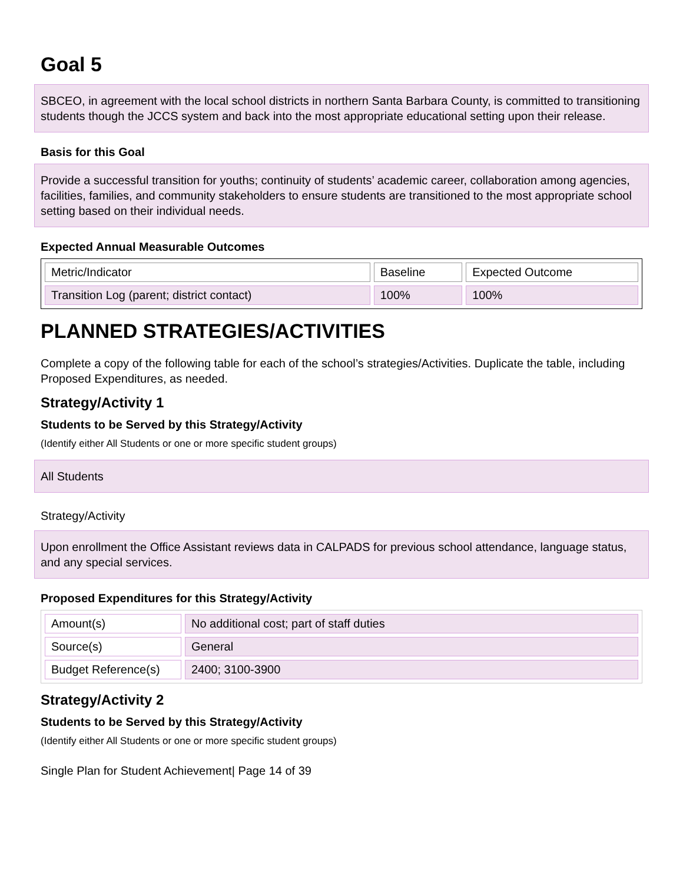Goal 5
SBCEO, in agreement with the local school districts in northern Santa Barbara County, is committed to transitioning students though the JCCS system and back into the most appropriate educational setting upon their release.
Basis for this Goal
Provide a successful transition for youths; continuity of students’ academic career, collaboration among agencies, facilities, families, and community stakeholders to ensure students are transitioned to the most appropriate school setting based on their individual needs.
Expected Annual Measurable Outcomes
| Metric/Indicator | Baseline | Expected Outcome |
| --- | --- | --- |
| Transition Log (parent; district contact) | 100% | 100% |
PLANNED STRATEGIES/ACTIVITIES
Complete a copy of the following table for each of the school’s strategies/Activities. Duplicate the table, including Proposed Expenditures, as needed.
Strategy/Activity 1
Students to be Served by this Strategy/Activity
(Identify either All Students or one or more specific student groups)
All Students
Strategy/Activity
Upon enrollment the Office Assistant reviews data in CALPADS for previous school attendance, language status, and any special services.
Proposed Expenditures for this Strategy/Activity
| Amount(s) | No additional cost; part of staff duties |
| Source(s) | General |
| Budget Reference(s) | 2400; 3100-3900 |
Strategy/Activity 2
Students to be Served by this Strategy/Activity
(Identify either All Students or one or more specific student groups)
Single Plan for Student Achievement| Page 14 of 39